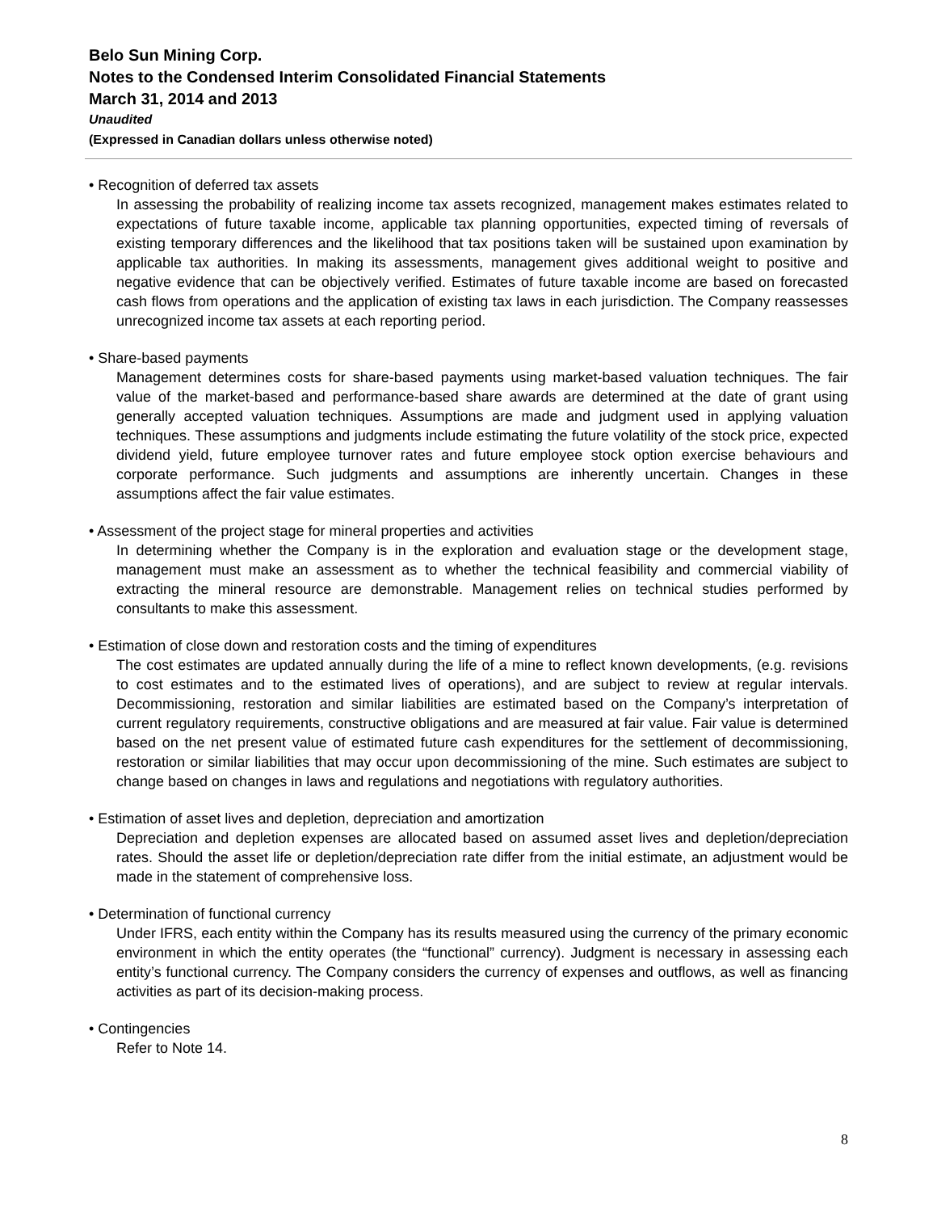Belo Sun Mining Corp.
Notes to the Condensed Interim Consolidated Financial Statements
March 31, 2014 and 2013
Unaudited
(Expressed in Canadian dollars unless otherwise noted)
• Recognition of deferred tax assets
In assessing the probability of realizing income tax assets recognized, management makes estimates related to expectations of future taxable income, applicable tax planning opportunities, expected timing of reversals of existing temporary differences and the likelihood that tax positions taken will be sustained upon examination by applicable tax authorities. In making its assessments, management gives additional weight to positive and negative evidence that can be objectively verified. Estimates of future taxable income are based on forecasted cash flows from operations and the application of existing tax laws in each jurisdiction. The Company reassesses unrecognized income tax assets at each reporting period.
• Share-based payments
Management determines costs for share-based payments using market-based valuation techniques. The fair value of the market-based and performance-based share awards are determined at the date of grant using generally accepted valuation techniques. Assumptions are made and judgment used in applying valuation techniques. These assumptions and judgments include estimating the future volatility of the stock price, expected dividend yield, future employee turnover rates and future employee stock option exercise behaviours and corporate performance. Such judgments and assumptions are inherently uncertain. Changes in these assumptions affect the fair value estimates.
• Assessment of the project stage for mineral properties and activities
In determining whether the Company is in the exploration and evaluation stage or the development stage, management must make an assessment as to whether the technical feasibility and commercial viability of extracting the mineral resource are demonstrable. Management relies on technical studies performed by consultants to make this assessment.
• Estimation of close down and restoration costs and the timing of expenditures
The cost estimates are updated annually during the life of a mine to reflect known developments, (e.g. revisions to cost estimates and to the estimated lives of operations), and are subject to review at regular intervals. Decommissioning, restoration and similar liabilities are estimated based on the Company’s interpretation of current regulatory requirements, constructive obligations and are measured at fair value. Fair value is determined based on the net present value of estimated future cash expenditures for the settlement of decommissioning, restoration or similar liabilities that may occur upon decommissioning of the mine. Such estimates are subject to change based on changes in laws and regulations and negotiations with regulatory authorities.
• Estimation of asset lives and depletion, depreciation and amortization
Depreciation and depletion expenses are allocated based on assumed asset lives and depletion/depreciation rates. Should the asset life or depletion/depreciation rate differ from the initial estimate, an adjustment would be made in the statement of comprehensive loss.
• Determination of functional currency
Under IFRS, each entity within the Company has its results measured using the currency of the primary economic environment in which the entity operates (the “functional” currency). Judgment is necessary in assessing each entity’s functional currency. The Company considers the currency of expenses and outflows, as well as financing activities as part of its decision-making process.
• Contingencies
Refer to Note 14.
8